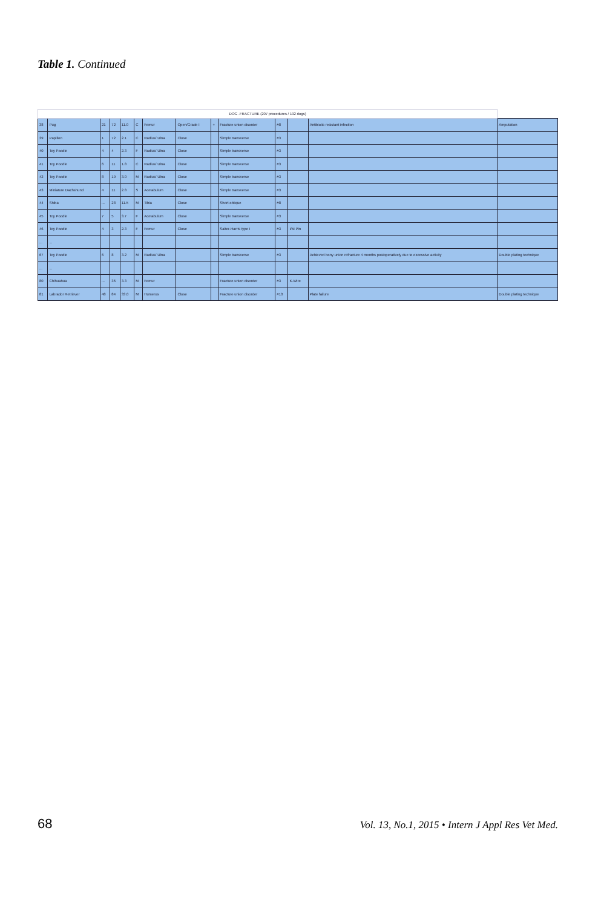Table 1. Continued
| DOG -FRACTURE (207 procedures / 192 dogs) | | | | | | | | | | | | | |
| --- | --- | --- | --- | --- | --- | --- | --- | --- | --- | --- | --- | --- | --- |
| 38 | Pug | 21 | 72 | 11.0 | C | Femur | Open/Grade I | + | Fracture union disorder | #8 | | Antibiotic resistant infection | Amputation |
| 39 | Papillon | 1 | 72 | 2.1 | C | Radius/ Ulna | Close | | Simple transverse | #3 | | | |
| 40 | Toy Poodle | 4 | 4 | 2.3 | F | Radius/ Ulna | Close | | Simple transverse | #3 | | | |
| 41 | Toy Poodle | 6 | 11 | 1.8 | C | Radius/ Ulna | Close | | Simple transverse | #3 | | | |
| 42 | Toy Poodle | 8 | 19 | 3.0 | M | Radius/ Ulna | Close | | Simple transverse | #3 | | | |
| 43 | Miniature Dachshund | 4 | 11 | 2.8 | S | Acetabulum | Close | | Simple transverse | #3 | | | |
| 44 | Shiba | ... | 28 | 11.5 | M | Tibia | Close | | Short oblique | #8 | | | |
| 45 | Toy Poodle | 7 | 5 | 3.7 | F | Acetabulum | Close | | Simple transverse | #3 | | | |
| 46 | Toy Poodle | 4 | 3 | 2.3 | F | Femur | Close | | Salter-Harris type I | #3 | I/M Pin | | |
| ... | ... | | | | | | | | | | | | |
| 67 | Toy Poodle | 6 | 8 | 3.2 | M | Radius/ Ulna | | | Simple transverse | #3 | | Achieved bony union refracture 4 months postoperatively due to excessive activity | Double plating technique |
| ... | ... | | | | | | | | | | | | |
| 80 | Chihuahua | ... | 36 | 3.3 | M | Femur | | | Fracture union disorder | #3 | K-Wire | | |
| 81 | Labrador Retriever | 48 | 84 | 33.0 | M | Humerus | Close | | Fracture union disorder | #10 | | Plate failure | Double plating technique |
68 Vol. 13, No.1, 2015 • Intern J Appl Res Vet Med.